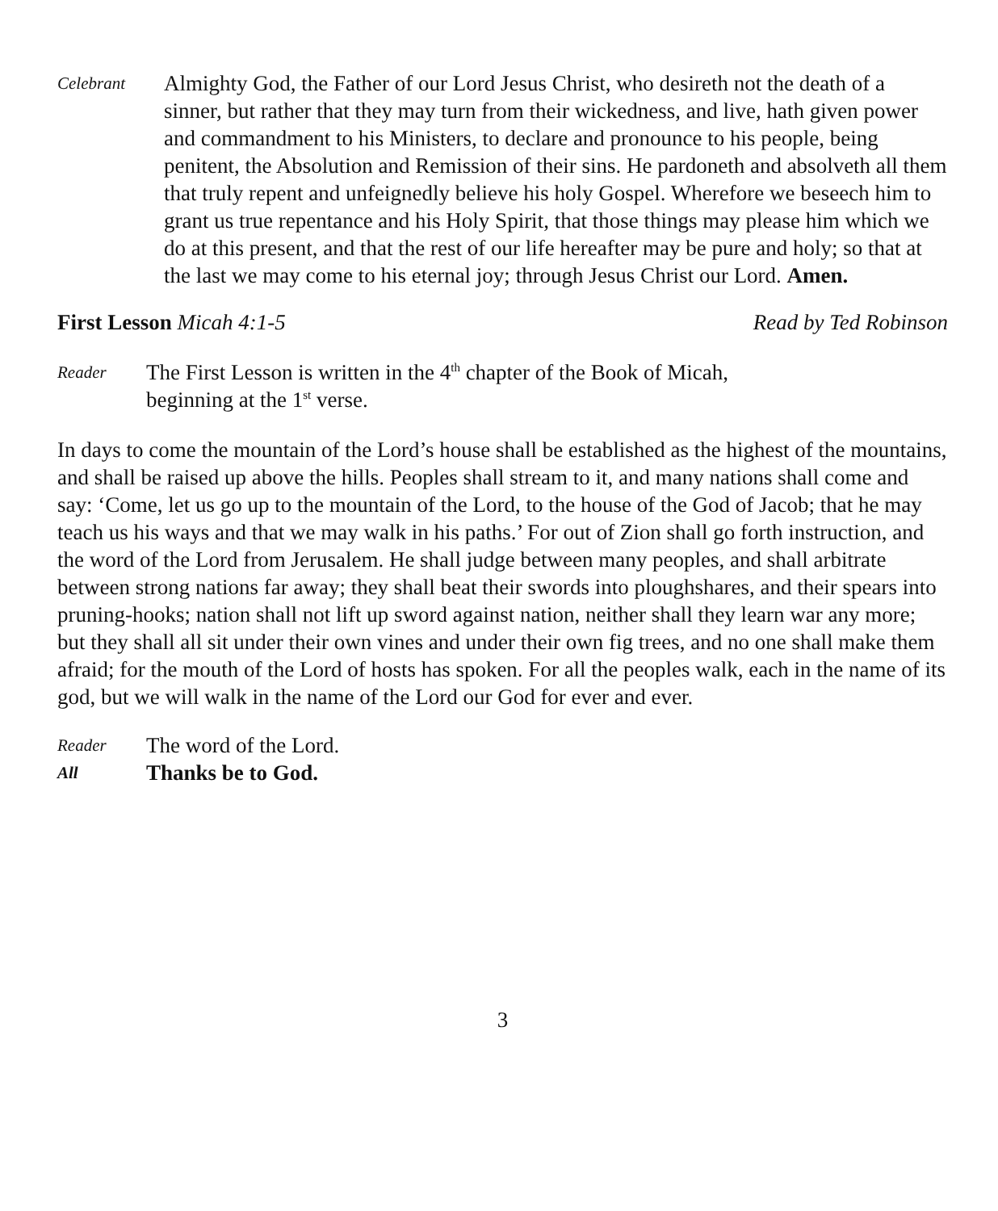Celebrant
Almighty God, the Father of our Lord Jesus Christ, who desireth not the death of a sinner, but rather that they may turn from their wickedness, and live, hath given power and commandment to his Ministers, to declare and pronounce to his people, being penitent, the Absolution and Remission of their sins. He pardoneth and absolveth all them that truly repent and unfeignedly believe his holy Gospel. Wherefore we beseech him to grant us true repentance and his Holy Spirit, that those things may please him which we do at this present, and that the rest of our life hereafter may be pure and holy; so that at the last we may come to his eternal joy; through Jesus Christ our Lord. Amen.
First Lesson Micah 4:1-5 Read by Ted Robinson
Reader
The First Lesson is written in the 4<sup>th</sup> chapter of the Book of Micah,
beginning at the 1<sup>st</sup> verse.
In days to come the mountain of the Lord’s house shall be established as the highest of the mountains, and shall be raised up above the hills. Peoples shall stream to it, and many nations shall come and say: ‘Come, let us go up to the mountain of the Lord, to the house of the God of Jacob; that he may teach us his ways and that we may walk in his paths.’ For out of Zion shall go forth instruction, and the word of the Lord from Jerusalem. He shall judge between many peoples, and shall arbitrate between strong nations far away; they shall beat their swords into ploughshares, and their spears into pruning-hooks; nation shall not lift up sword against nation, neither shall they learn war any more; but they shall all sit under their own vines and under their own fig trees, and no one shall make them afraid; for the mouth of the Lord of hosts has spoken. For all the peoples walk, each in the name of its god, but we will walk in the name of the Lord our God for ever and ever.
Reader
The word of the Lord.
All
Thanks be to God.
3